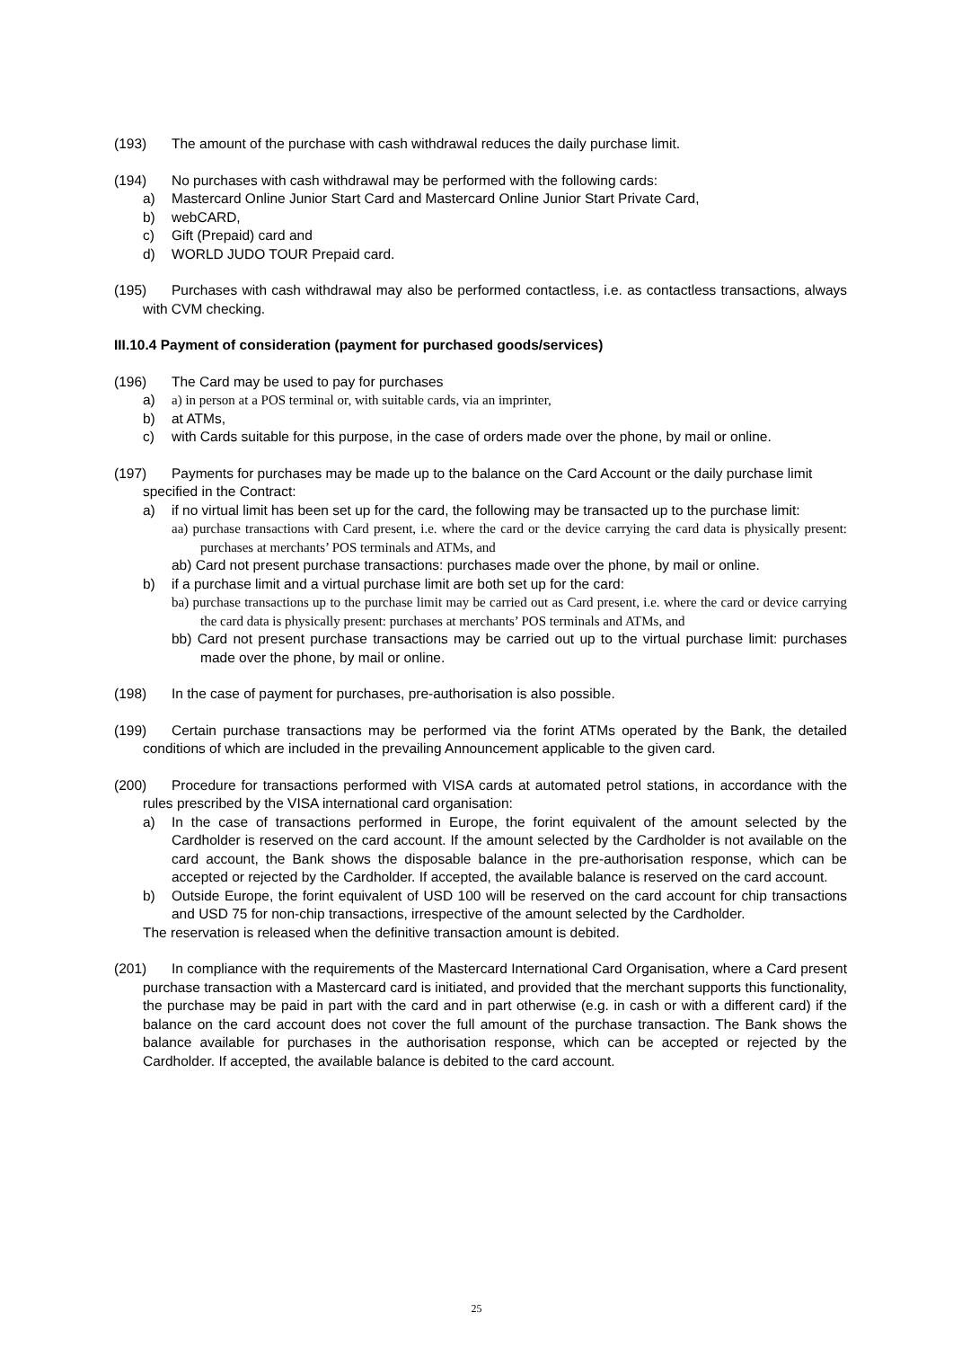(193) The amount of the purchase with cash withdrawal reduces the daily purchase limit.
(194) No purchases with cash withdrawal may be performed with the following cards:
a) Mastercard Online Junior Start Card and Mastercard Online Junior Start Private Card,
b) webCARD,
c) Gift (Prepaid) card and
d) WORLD JUDO TOUR Prepaid card.
(195) Purchases with cash withdrawal may also be performed contactless, i.e. as contactless transactions, always with CVM checking.
III.10.4 Payment of consideration (payment for purchased goods/services)
(196) The Card may be used to pay for purchases
a) a) in person at a POS terminal or, with suitable cards, via an imprinter,
b) at ATMs,
c) with Cards suitable for this purpose, in the case of orders made over the phone, by mail or online.
(197) Payments for purchases may be made up to the balance on the Card Account or the daily purchase limit specified in the Contract:
a) if no virtual limit has been set up for the card, the following may be transacted up to the purchase limit:
aa) purchase transactions with Card present, i.e. where the card or the device carrying the card data is physically present: purchases at merchants’ POS terminals and ATMs, and
ab) Card not present purchase transactions: purchases made over the phone, by mail or online.
b) if a purchase limit and a virtual purchase limit are both set up for the card:
ba) purchase transactions up to the purchase limit may be carried out as Card present, i.e. where the card or device carrying the card data is physically present: purchases at merchants’ POS terminals and ATMs, and
bb) Card not present purchase transactions may be carried out up to the virtual purchase limit: purchases made over the phone, by mail or online.
(198) In the case of payment for purchases, pre-authorisation is also possible.
(199) Certain purchase transactions may be performed via the forint ATMs operated by the Bank, the detailed conditions of which are included in the prevailing Announcement applicable to the given card.
(200) Procedure for transactions performed with VISA cards at automated petrol stations, in accordance with the rules prescribed by the VISA international card organisation:
a) In the case of transactions performed in Europe, the forint equivalent of the amount selected by the Cardholder is reserved on the card account. If the amount selected by the Cardholder is not available on the card account, the Bank shows the disposable balance in the pre-authorisation response, which can be accepted or rejected by the Cardholder. If accepted, the available balance is reserved on the card account.
b) Outside Europe, the forint equivalent of USD 100 will be reserved on the card account for chip transactions and USD 75 for non-chip transactions, irrespective of the amount selected by the Cardholder.
The reservation is released when the definitive transaction amount is debited.
(201) In compliance with the requirements of the Mastercard International Card Organisation, where a Card present purchase transaction with a Mastercard card is initiated, and provided that the merchant supports this functionality, the purchase may be paid in part with the card and in part otherwise (e.g. in cash or with a different card) if the balance on the card account does not cover the full amount of the purchase transaction. The Bank shows the balance available for purchases in the authorisation response, which can be accepted or rejected by the Cardholder. If accepted, the available balance is debited to the card account.
25